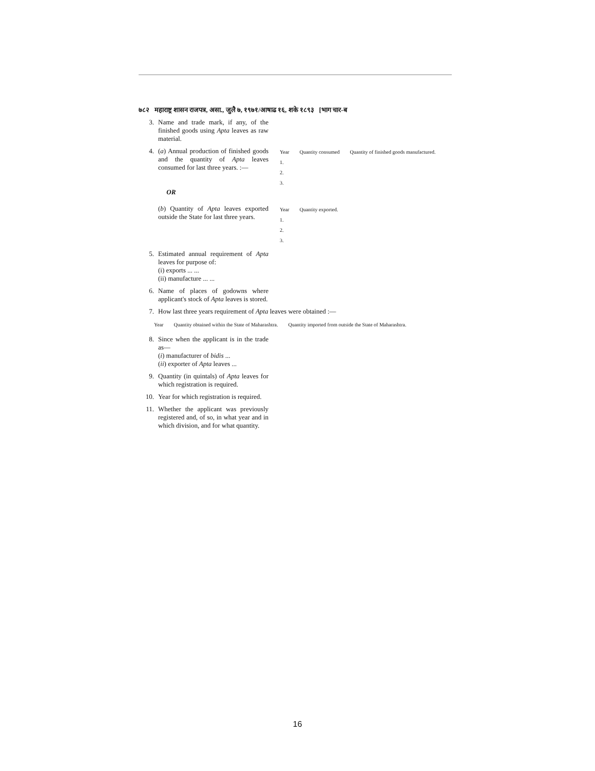७८२ महाराष्ट्र शासन राजपत्र, असा., जुलै ७, १९७१/आषाढ १६, शके १८९३ [भाग चार-ब
3. Name and trade mark, if any, of the finished goods using Apta leaves as raw material.
4. (a) Annual production of finished goods and the quantity of Apta leaves consumed for last three years. :—
OR
(b) Quantity of Apta leaves exported outside the State for last three years.
| Year | Quantity consumed | Quantity of finished goods manufactured. |
| --- | --- | --- |
| 1. | | |
| 2. | | |
| 3. | | |
| Year | Quantity exported. |
| --- | --- |
| 1. | |
| 2. | |
| 3. | |
5. Estimated annual requirement of Apta leaves for purpose of:
(i) exports ... ...
(ii) manufacture ... ...
6. Name of places of godowns where applicant's stock of Apta leaves is stored.
7. How last three years requirement of Apta leaves were obtained :—
| Year | Quantity obtained within the State of Maharashtra. | Quantity imported from outside the State of Maharashtra. |
| --- | --- | --- |
8. Since when the applicant is in the trade as—
(i) manufacturer of bidis ...
(ii) exporter of Apta leaves ...
9. Quantity (in quintals) of Apta leaves for which registration is required.
10. Year for which registration is required.
11. Whether the applicant was previously registered and, of so, in what year and in which division, and for what quantity.
16